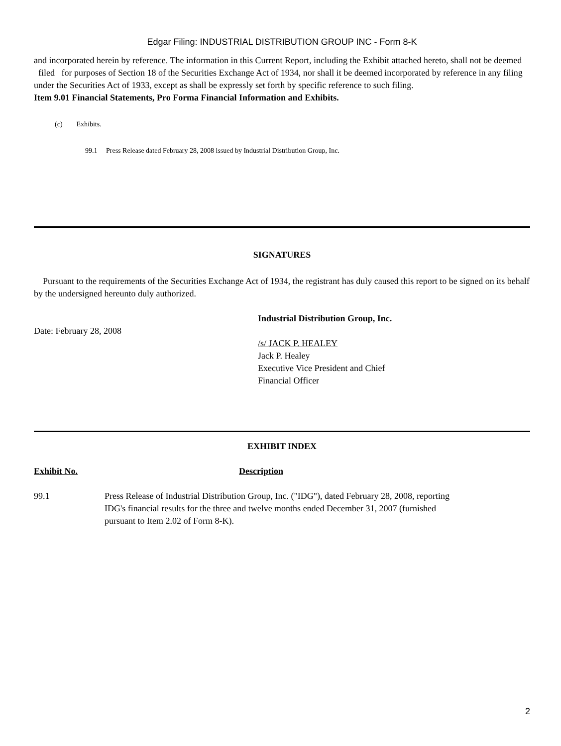Edgar Filing: INDUSTRIAL DISTRIBUTION GROUP INC - Form 8-K
and incorporated herein by reference. The information in this Current Report, including the Exhibit attached hereto, shall not be deemed filed for purposes of Section 18 of the Securities Exchange Act of 1934, nor shall it be deemed incorporated by reference in any filing under the Securities Act of 1933, except as shall be expressly set forth by specific reference to such filing.
Item 9.01 Financial Statements, Pro Forma Financial Information and Exhibits.
(c) Exhibits.
99.1 Press Release dated February 28, 2008 issued by Industrial Distribution Group, Inc.
SIGNATURES
Pursuant to the requirements of the Securities Exchange Act of 1934, the registrant has duly caused this report to be signed on its behalf by the undersigned hereunto duly authorized.
| Date: February 28, 2008 | Industrial Distribution Group, Inc. /s/ JACK P. HEALEY Jack P. Healey Executive Vice President and Chief Financial Officer |
EXHIBIT INDEX
| Exhibit No. | Description |
| --- | --- |
| 99.1 | Press Release of Industrial Distribution Group, Inc. ("IDG"), dated February 28, 2008, reporting IDG's financial results for the three and twelve months ended December 31, 2007 (furnished pursuant to Item 2.02 of Form 8-K). |
2